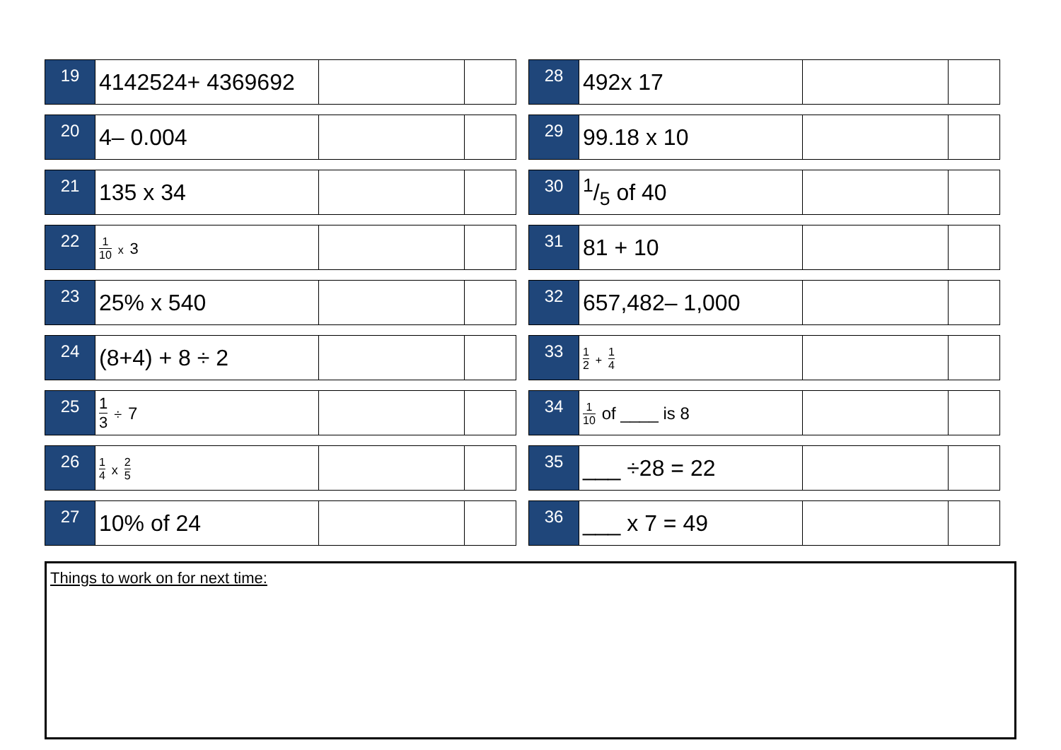| 19 | 4142524+ 4369692 | | |
| 20 | 4– 0.004 | | |
| 21 | 135 x 34 | | |
| 22 | 1 10 x 3 | | |
| 23 | 25% x 540 | | |
| 24 | (8+4) + 8 ÷ 2 | | |
| 25 | 1 3 ÷ 7 | | |
| 26 | 1 4 x 2 5 | | |
| 27 | 10% of 24 | | |
| 28 | 492x 17 | | |
| 29 | 99.18 x 10 | | |
| 30 | 1/5 of 40 | | |
| 31 | 81 + 10 | | |
| 32 | 657,482– 1,000 | | |
| 33 | 1 2 + 1 4 | | |
| 34 | 1 10 of ____ is 8 | | |
| 35 | ___ ÷28 = 22 | | |
| 36 | ___ x 7 = 49 | | |
Things to work on for next time: